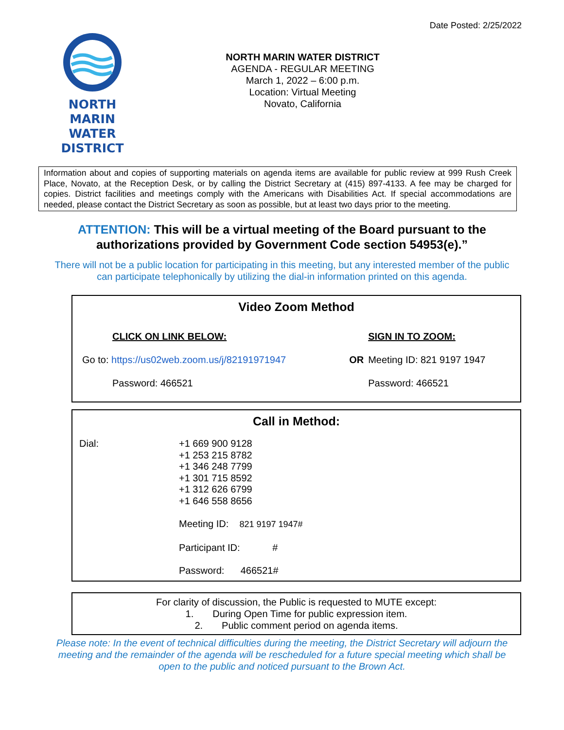Date Posted: 2/25/2022
NORTH MARIN
WATER DISTRICT
NORTH MARIN WATER DISTRICT
AGENDA - REGULAR MEETING
March 1, 2022 – 6:00 p.m.
Location: Virtual Meeting
Novato, California
Information about and copies of supporting materials on agenda items are available for public review at 999 Rush Creek Place, Novato, at the Reception Desk, or by calling the District Secretary at (415) 897-4133. A fee may be charged for copies. District facilities and meetings comply with the Americans with Disabilities Act. If special accommodations are needed, please contact the District Secretary as soon as possible, but at least two days prior to the meeting.
ATTENTION: This will be a virtual meeting of the Board pursuant to the
authorizations provided by Government Code section 54953(e).”
There will not be a public location for participating in this meeting, but any interested member of the public
can participate telephonically by utilizing the dial-in information printed on this agenda.
Video Zoom Method
| CLICK ON LINK BELOW: | | SIGN IN TO ZOOM: |
| Go to: https://us02web.zoom.us/j/82191971947 | OR | Meeting ID: 821 9197 1947 |
| Password: 466521 | | Password: 466521 |
Call in Method:
| Dial: | +1 669 900 9128 +1 253 215 8782 +1 346 248 7799 +1 301 715 8592 +1 312 626 6799 +1 646 558 8656 |
| | Meeting ID: 821 9197 1947# |
| | Participant ID: # |
| | Password: 466521# |
For clarity of discussion, the Public is requested to MUTE except:
1. During Open Time for public expression item.
2. Public comment period on agenda items.
Please note: In the event of technical difficulties during the meeting, the District Secretary will adjourn the
meeting and the remainder of the agenda will be rescheduled for a future special meeting which shall be
open to the public and noticed pursuant to the Brown Act.